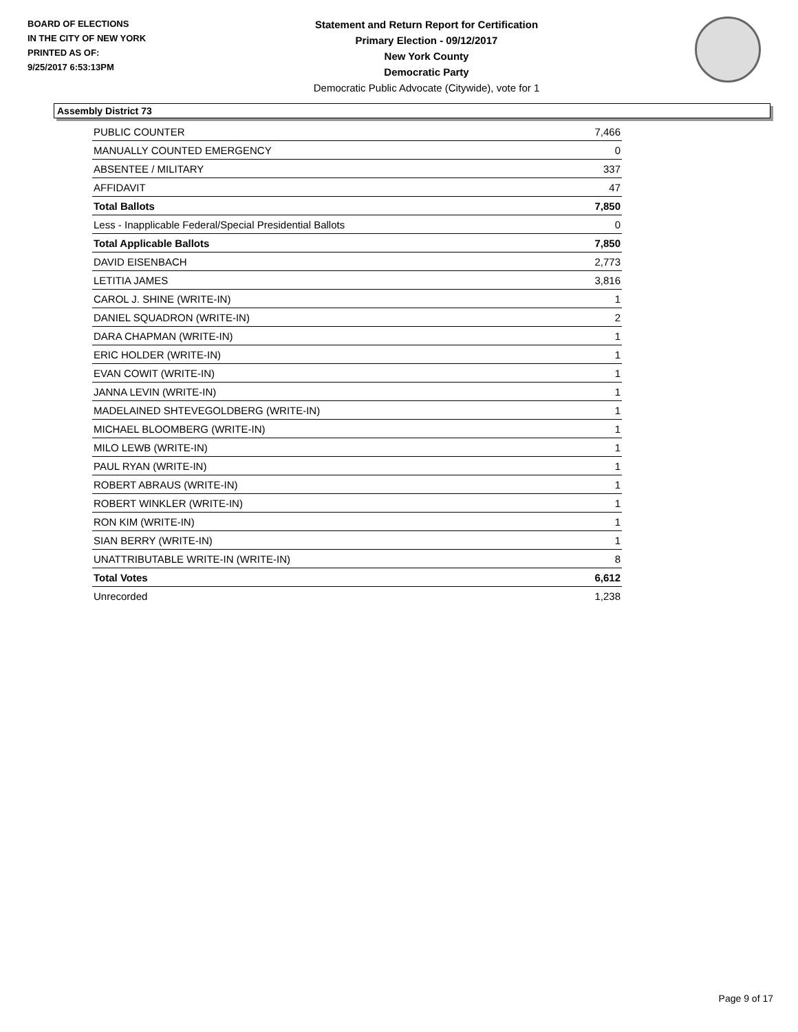BOARD OF ELECTIONS
IN THE CITY OF NEW YORK
PRINTED AS OF:
9/25/2017 6:53:13PM
Statement and Return Report for Certification
Primary Election - 09/12/2017
New York County
Democratic Party
Democratic Public Advocate (Citywide), vote for 1
Assembly District 73
| PUBLIC COUNTER | 7,466 |
| MANUALLY COUNTED EMERGENCY | 0 |
| ABSENTEE / MILITARY | 337 |
| AFFIDAVIT | 47 |
| Total Ballots | 7,850 |
| Less - Inapplicable Federal/Special Presidential Ballots | 0 |
| Total Applicable Ballots | 7,850 |
| DAVID EISENBACH | 2,773 |
| LETITIA JAMES | 3,816 |
| CAROL J. SHINE (WRITE-IN) | 1 |
| DANIEL SQUADRON (WRITE-IN) | 2 |
| DARA CHAPMAN (WRITE-IN) | 1 |
| ERIC HOLDER (WRITE-IN) | 1 |
| EVAN COWIT (WRITE-IN) | 1 |
| JANNA LEVIN (WRITE-IN) | 1 |
| MADELAINED SHTEVEGOLDBERG (WRITE-IN) | 1 |
| MICHAEL BLOOMBERG (WRITE-IN) | 1 |
| MILO LEWB (WRITE-IN) | 1 |
| PAUL RYAN (WRITE-IN) | 1 |
| ROBERT ABRAUS (WRITE-IN) | 1 |
| ROBERT WINKLER (WRITE-IN) | 1 |
| RON KIM (WRITE-IN) | 1 |
| SIAN BERRY (WRITE-IN) | 1 |
| UNATTRIBUTABLE WRITE-IN (WRITE-IN) | 8 |
| Total Votes | 6,612 |
| Unrecorded | 1,238 |
Page 9 of 17